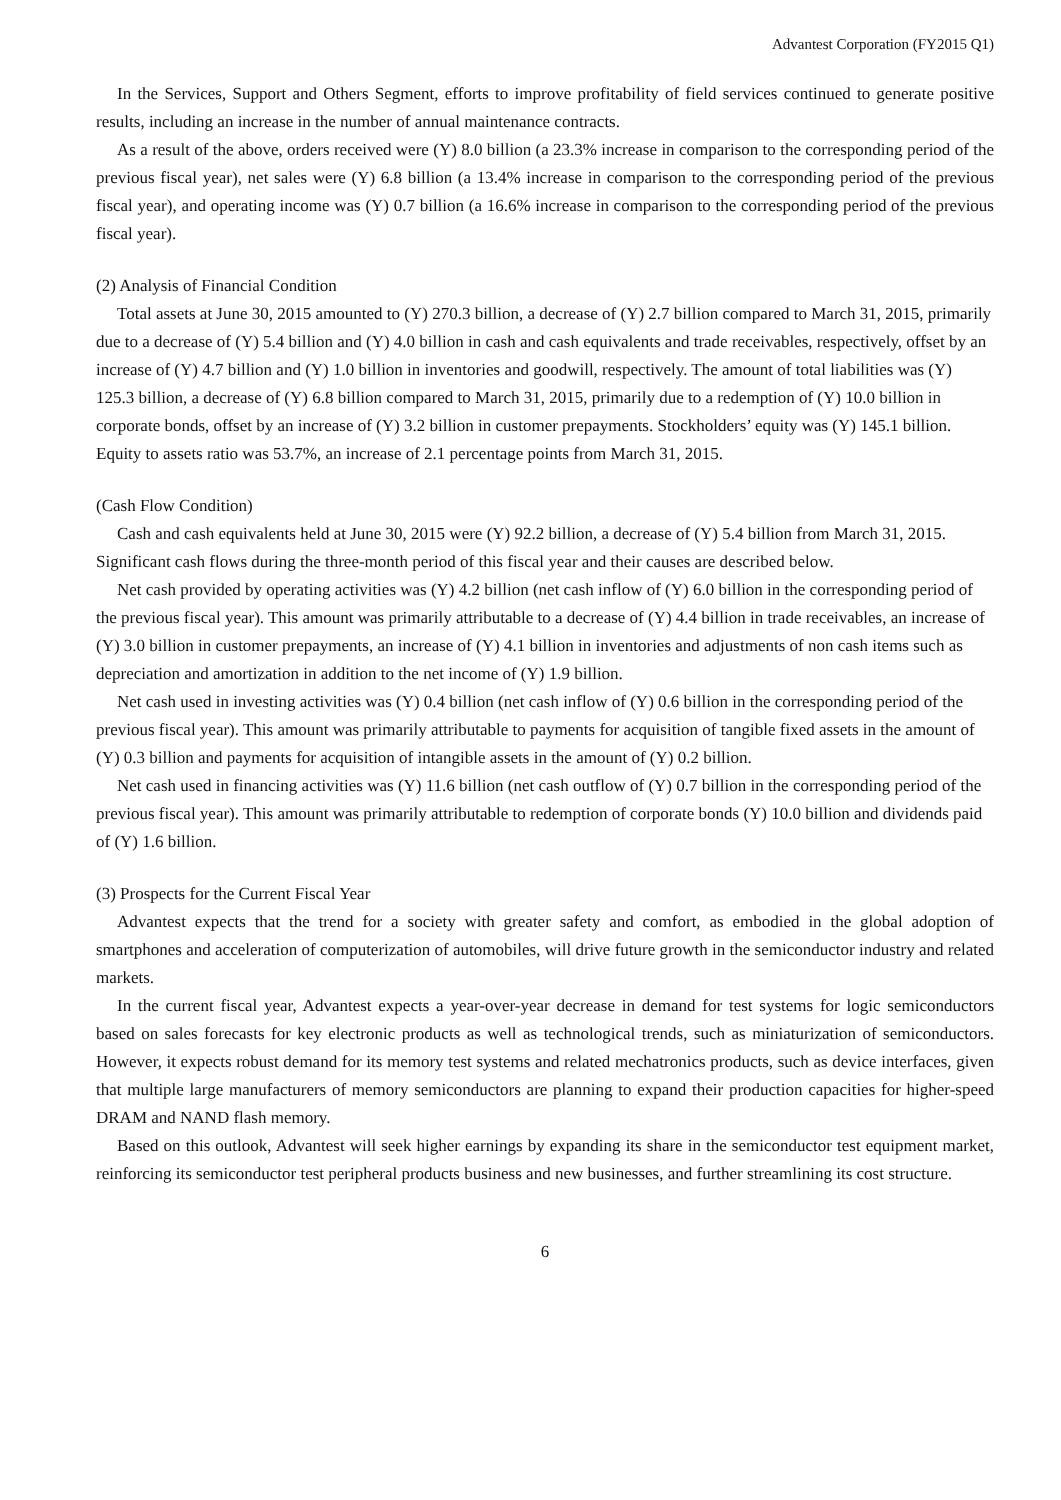Advantest Corporation (FY2015 Q1)
In the Services, Support and Others Segment, efforts to improve profitability of field services continued to generate positive results, including an increase in the number of annual maintenance contracts.
As a result of the above, orders received were (Y) 8.0 billion (a 23.3% increase in comparison to the corresponding period of the previous fiscal year), net sales were (Y) 6.8 billion (a 13.4% increase in comparison to the corresponding period of the previous fiscal year), and operating income was (Y) 0.7 billion (a 16.6% increase in comparison to the corresponding period of the previous fiscal year).
(2) Analysis of Financial Condition
Total assets at June 30, 2015 amounted to (Y) 270.3 billion, a decrease of (Y) 2.7 billion compared to March 31, 2015, primarily due to a decrease of (Y) 5.4 billion and (Y) 4.0 billion in cash and cash equivalents and trade receivables, respectively, offset by an increase of (Y) 4.7 billion and (Y) 1.0 billion in inventories and goodwill, respectively. The amount of total liabilities was (Y) 125.3 billion, a decrease of (Y) 6.8 billion compared to March 31, 2015, primarily due to a redemption of (Y) 10.0 billion in corporate bonds, offset by an increase of (Y) 3.2 billion in customer prepayments. Stockholders’ equity was (Y) 145.1 billion. Equity to assets ratio was 53.7%, an increase of 2.1 percentage points from March 31, 2015.
(Cash Flow Condition)
Cash and cash equivalents held at June 30, 2015 were (Y) 92.2 billion, a decrease of (Y) 5.4 billion from March 31, 2015. Significant cash flows during the three-month period of this fiscal year and their causes are described below.
Net cash provided by operating activities was (Y) 4.2 billion (net cash inflow of (Y) 6.0 billion in the corresponding period of the previous fiscal year). This amount was primarily attributable to a decrease of (Y) 4.4 billion in trade receivables, an increase of (Y) 3.0 billion in customer prepayments, an increase of (Y) 4.1 billion in inventories and adjustments of non cash items such as depreciation and amortization in addition to the net income of (Y) 1.9 billion.
Net cash used in investing activities was (Y) 0.4 billion (net cash inflow of (Y) 0.6 billion in the corresponding period of the previous fiscal year). This amount was primarily attributable to payments for acquisition of tangible fixed assets in the amount of (Y) 0.3 billion and payments for acquisition of intangible assets in the amount of (Y) 0.2 billion.
Net cash used in financing activities was (Y) 11.6 billion (net cash outflow of (Y) 0.7 billion in the corresponding period of the previous fiscal year). This amount was primarily attributable to redemption of corporate bonds (Y) 10.0 billion and dividends paid of (Y) 1.6 billion.
(3) Prospects for the Current Fiscal Year
Advantest expects that the trend for a society with greater safety and comfort, as embodied in the global adoption of smartphones and acceleration of computerization of automobiles, will drive future growth in the semiconductor industry and related markets.
In the current fiscal year, Advantest expects a year-over-year decrease in demand for test systems for logic semiconductors based on sales forecasts for key electronic products as well as technological trends, such as miniaturization of semiconductors. However, it expects robust demand for its memory test systems and related mechatronics products, such as device interfaces, given that multiple large manufacturers of memory semiconductors are planning to expand their production capacities for higher-speed DRAM and NAND flash memory.
Based on this outlook, Advantest will seek higher earnings by expanding its share in the semiconductor test equipment market, reinforcing its semiconductor test peripheral products business and new businesses, and further streamlining its cost structure.
6